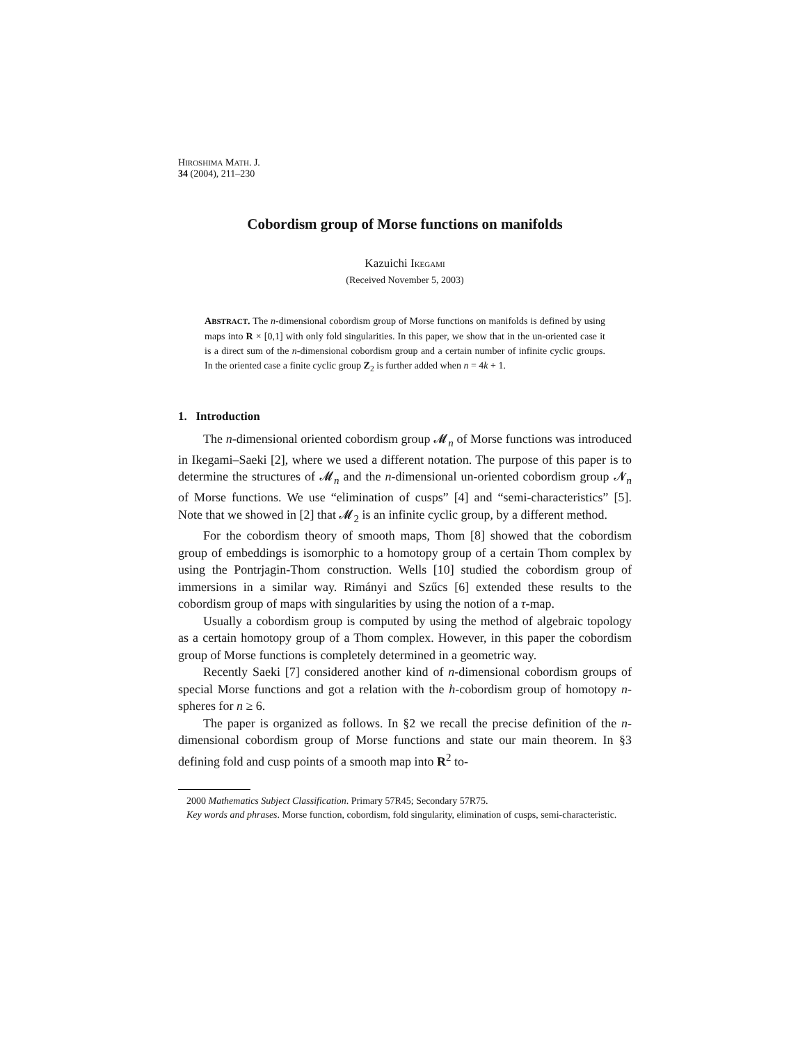HIROSHIMA MATH. J.
34 (2004), 211–230
Cobordism group of Morse functions on manifolds
Kazuichi IKEGAMI
(Received November 5, 2003)
ABSTRACT. The n-dimensional cobordism group of Morse functions on manifolds is defined by using maps into R × [0,1] with only fold singularities. In this paper, we show that in the un-oriented case it is a direct sum of the n-dimensional cobordism group and a certain number of infinite cyclic groups. In the oriented case a finite cyclic group Z<sub>2</sub> is further added when n = 4k + 1.
1. Introduction
The n-dimensional oriented cobordism group 𝓜<sub>n</sub> of Morse functions was introduced in Ikegami–Saeki [2], where we used a different notation. The purpose of this paper is to determine the structures of 𝓜<sub>n</sub> and the n-dimensional un-oriented cobordism group 𝓝<sub>n</sub> of Morse functions. We use “elimination of cusps” [4] and “semi-characteristics” [5]. Note that we showed in [2] that 𝓜<sub>2</sub> is an infinite cyclic group, by a different method.
For the cobordism theory of smooth maps, Thom [8] showed that the cobordism group of embeddings is isomorphic to a homotopy group of a certain Thom complex by using the Pontrjagin-Thom construction. Wells [10] studied the cobordism group of immersions in a similar way. Rimányi and Szűcs [6] extended these results to the cobordism group of maps with singularities by using the notion of a τ-map.
Usually a cobordism group is computed by using the method of algebraic topology as a certain homotopy group of a Thom complex. However, in this paper the cobordism group of Morse functions is completely determined in a geometric way.
Recently Saeki [7] considered another kind of n-dimensional cobordism groups of special Morse functions and got a relation with the h-cobordism group of homotopy n-spheres for n ≥ 6.
The paper is organized as follows. In §2 we recall the precise definition of the n-dimensional cobordism group of Morse functions and state our main theorem. In §3 defining fold and cusp points of a smooth map into R<sup>2</sup> to-
2000 Mathematics Subject Classification. Primary 57R45; Secondary 57R75.
Key words and phrases. Morse function, cobordism, fold singularity, elimination of cusps, semi-characteristic.